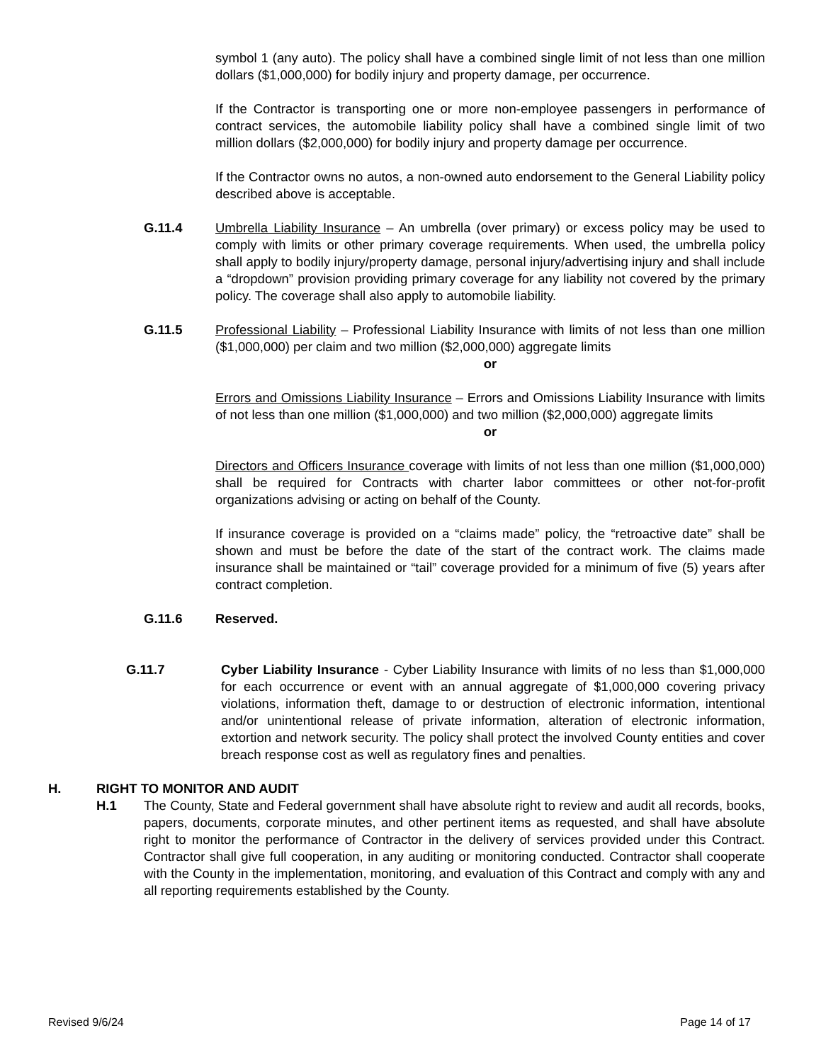symbol 1 (any auto). The policy shall have a combined single limit of not less than one million dollars ($1,000,000) for bodily injury and property damage, per occurrence.
If the Contractor is transporting one or more non-employee passengers in performance of contract services, the automobile liability policy shall have a combined single limit of two million dollars ($2,000,000) for bodily injury and property damage per occurrence.
If the Contractor owns no autos, a non-owned auto endorsement to the General Liability policy described above is acceptable.
G.11.4 Umbrella Liability Insurance – An umbrella (over primary) or excess policy may be used to comply with limits or other primary coverage requirements. When used, the umbrella policy shall apply to bodily injury/property damage, personal injury/advertising injury and shall include a “dropdown” provision providing primary coverage for any liability not covered by the primary policy. The coverage shall also apply to automobile liability.
G.11.5 Professional Liability – Professional Liability Insurance with limits of not less than one million ($1,000,000) per claim and two million ($2,000,000) aggregate limits
or
Errors and Omissions Liability Insurance – Errors and Omissions Liability Insurance with limits of not less than one million ($1,000,000) and two million ($2,000,000) aggregate limits
or
Directors and Officers Insurance coverage with limits of not less than one million ($1,000,000) shall be required for Contracts with charter labor committees or other not-for-profit organizations advising or acting on behalf of the County.
If insurance coverage is provided on a “claims made” policy, the “retroactive date” shall be shown and must be before the date of the start of the contract work. The claims made insurance shall be maintained or “tail” coverage provided for a minimum of five (5) years after contract completion.
G.11.6 Reserved.
G.11.7 Cyber Liability Insurance - Cyber Liability Insurance with limits of no less than $1,000,000 for each occurrence or event with an annual aggregate of $1,000,000 covering privacy violations, information theft, damage to or destruction of electronic information, intentional and/or unintentional release of private information, alteration of electronic information, extortion and network security. The policy shall protect the involved County entities and cover breach response cost as well as regulatory fines and penalties.
H. RIGHT TO MONITOR AND AUDIT
H.1 The County, State and Federal government shall have absolute right to review and audit all records, books, papers, documents, corporate minutes, and other pertinent items as requested, and shall have absolute right to monitor the performance of Contractor in the delivery of services provided under this Contract. Contractor shall give full cooperation, in any auditing or monitoring conducted. Contractor shall cooperate with the County in the implementation, monitoring, and evaluation of this Contract and comply with any and all reporting requirements established by the County.
Revised 9/6/24 Page 14 of 17